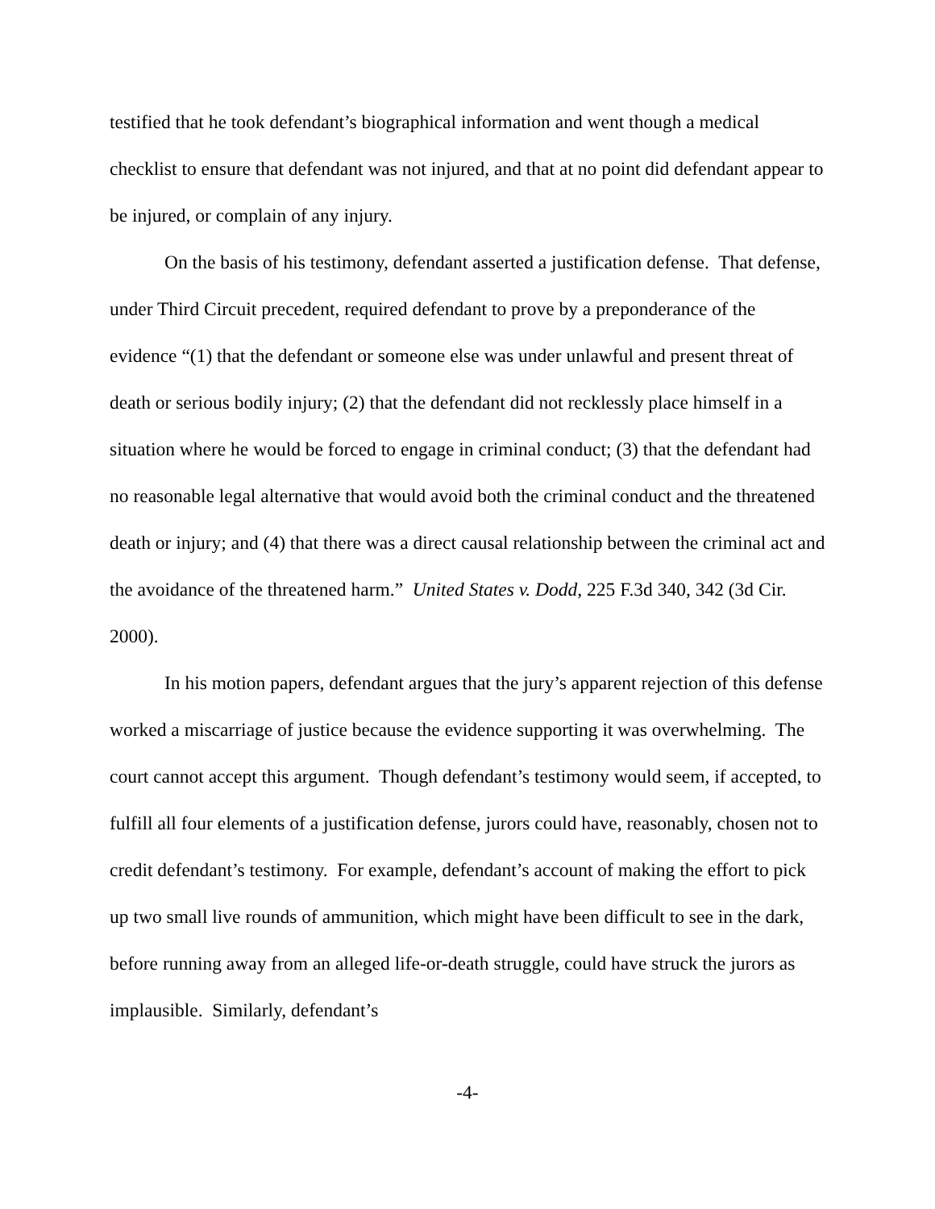testified that he took defendant’s biographical information and went though a medical checklist to ensure that defendant was not injured, and that at no point did defendant appear to be injured, or complain of any injury.
On the basis of his testimony, defendant asserted a justification defense. That defense, under Third Circuit precedent, required defendant to prove by a preponderance of the evidence “(1) that the defendant or someone else was under unlawful and present threat of death or serious bodily injury; (2) that the defendant did not recklessly place himself in a situation where he would be forced to engage in criminal conduct; (3) that the defendant had no reasonable legal alternative that would avoid both the criminal conduct and the threatened death or injury; and (4) that there was a direct causal relationship between the criminal act and the avoidance of the threatened harm.” United States v. Dodd, 225 F.3d 340, 342 (3d Cir. 2000).
In his motion papers, defendant argues that the jury’s apparent rejection of this defense worked a miscarriage of justice because the evidence supporting it was overwhelming. The court cannot accept this argument. Though defendant’s testimony would seem, if accepted, to fulfill all four elements of a justification defense, jurors could have, reasonably, chosen not to credit defendant’s testimony. For example, defendant’s account of making the effort to pick up two small live rounds of ammunition, which might have been difficult to see in the dark, before running away from an alleged life-or-death struggle, could have struck the jurors as implausible. Similarly, defendant’s
-4-